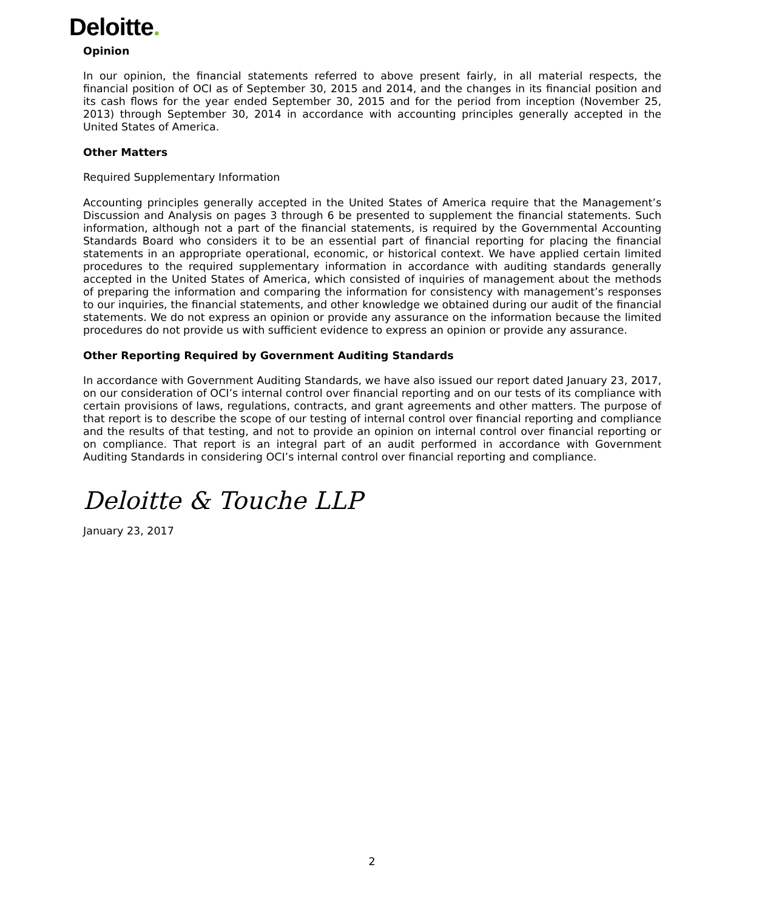Deloitte.
Opinion
In our opinion, the financial statements referred to above present fairly, in all material respects, the financial position of OCI as of September 30, 2015 and 2014, and the changes in its financial position and its cash flows for the year ended September 30, 2015 and for the period from inception (November 25, 2013) through September 30, 2014 in accordance with accounting principles generally accepted in the United States of America.
Other Matters
Required Supplementary Information
Accounting principles generally accepted in the United States of America require that the Management’s Discussion and Analysis on pages 3 through 6 be presented to supplement the financial statements. Such information, although not a part of the financial statements, is required by the Governmental Accounting Standards Board who considers it to be an essential part of financial reporting for placing the financial statements in an appropriate operational, economic, or historical context. We have applied certain limited procedures to the required supplementary information in accordance with auditing standards generally accepted in the United States of America, which consisted of inquiries of management about the methods of preparing the information and comparing the information for consistency with management’s responses to our inquiries, the financial statements, and other knowledge we obtained during our audit of the financial statements. We do not express an opinion or provide any assurance on the information because the limited procedures do not provide us with sufficient evidence to express an opinion or provide any assurance.
Other Reporting Required by Government Auditing Standards
In accordance with Government Auditing Standards, we have also issued our report dated January 23, 2017, on our consideration of OCI’s internal control over financial reporting and on our tests of its compliance with certain provisions of laws, regulations, contracts, and grant agreements and other matters. The purpose of that report is to describe the scope of our testing of internal control over financial reporting and compliance and the results of that testing, and not to provide an opinion on internal control over financial reporting or on compliance. That report is an integral part of an audit performed in accordance with Government Auditing Standards in considering OCI’s internal control over financial reporting and compliance.
Deloitte & Touche LLP
January 23, 2017
2